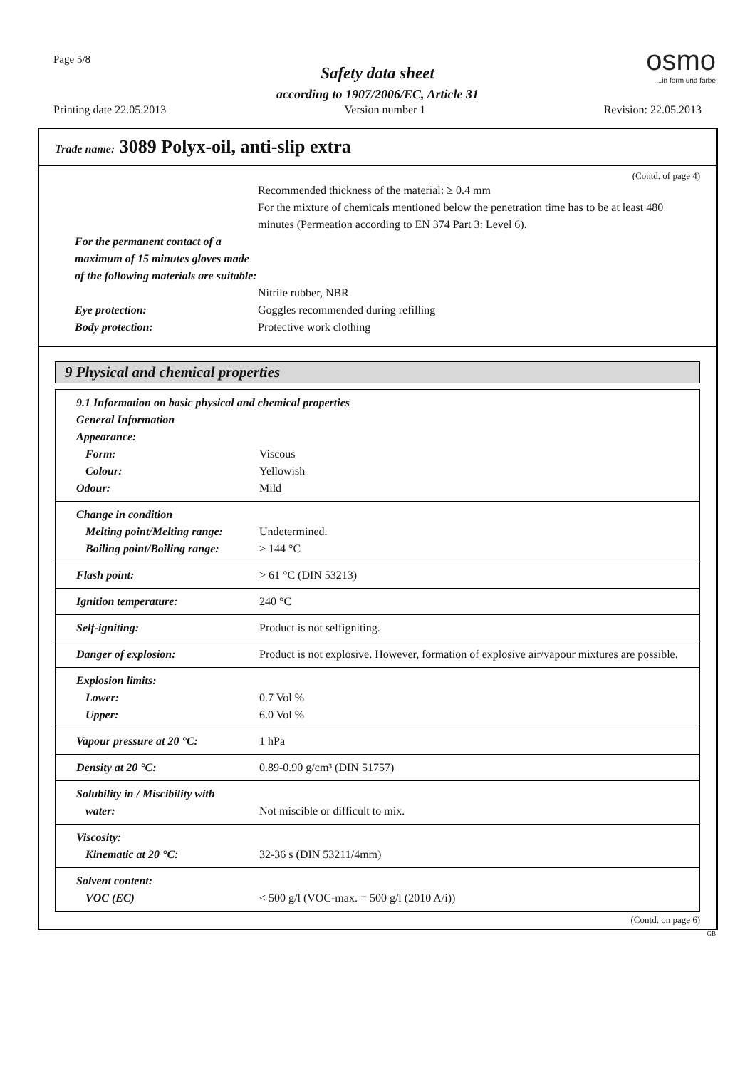Page 5/8
Safety data sheet
according to 1907/2006/EC, Article 31
osmo
...in form und farbe
Printing date 22.05.2013 Version number 1 Revision: 22.05.2013
Trade name: 3089 Polyx-oil, anti-slip extra
(Contd. of page 4)
Recommended thickness of the material: ≥ 0.4 mm
For the mixture of chemicals mentioned below the penetration time has to be at least 480 minutes (Permeation according to EN 374 Part 3: Level 6).
For the permanent contact of a maximum of 15 minutes gloves made of the following materials are suitable:
Nitrile rubber, NBR
Eye protection: Goggles recommended during refilling
Body protection: Protective work clothing
9 Physical and chemical properties
9.1 Information on basic physical and chemical properties
General Information
Appearance:
Form: Viscous
Colour: Yellowish
Odour: Mild
Change in condition
Melting point/Melting range:
Undetermined.
Boiling point/Boiling range:
> 144 °C
Flash point: > 61 °C (DIN 53213)
Ignition temperature: 240 °C
Self-igniting: Product is not selfigniting.
Danger of explosion: Product is not explosive. However, formation of explosive air/vapour mixtures are possible.
Explosion limits:
Lower: 0.7 Vol %
Upper: 6.0 Vol %
Vapour pressure at 20 °C: 1 hPa
Density at 20 °C: 0.89-0.90 g/cm³ (DIN 51757)
Solubility in / Miscibility with
water: Not miscible or difficult to mix.
Viscosity:
Kinematic at 20 °C: 32-36 s (DIN 53211/4mm)
Solvent content:
VOC (EC) < 500 g/l (VOC-max. = 500 g/l (2010 A/i))
(Contd. on page 6)
GB